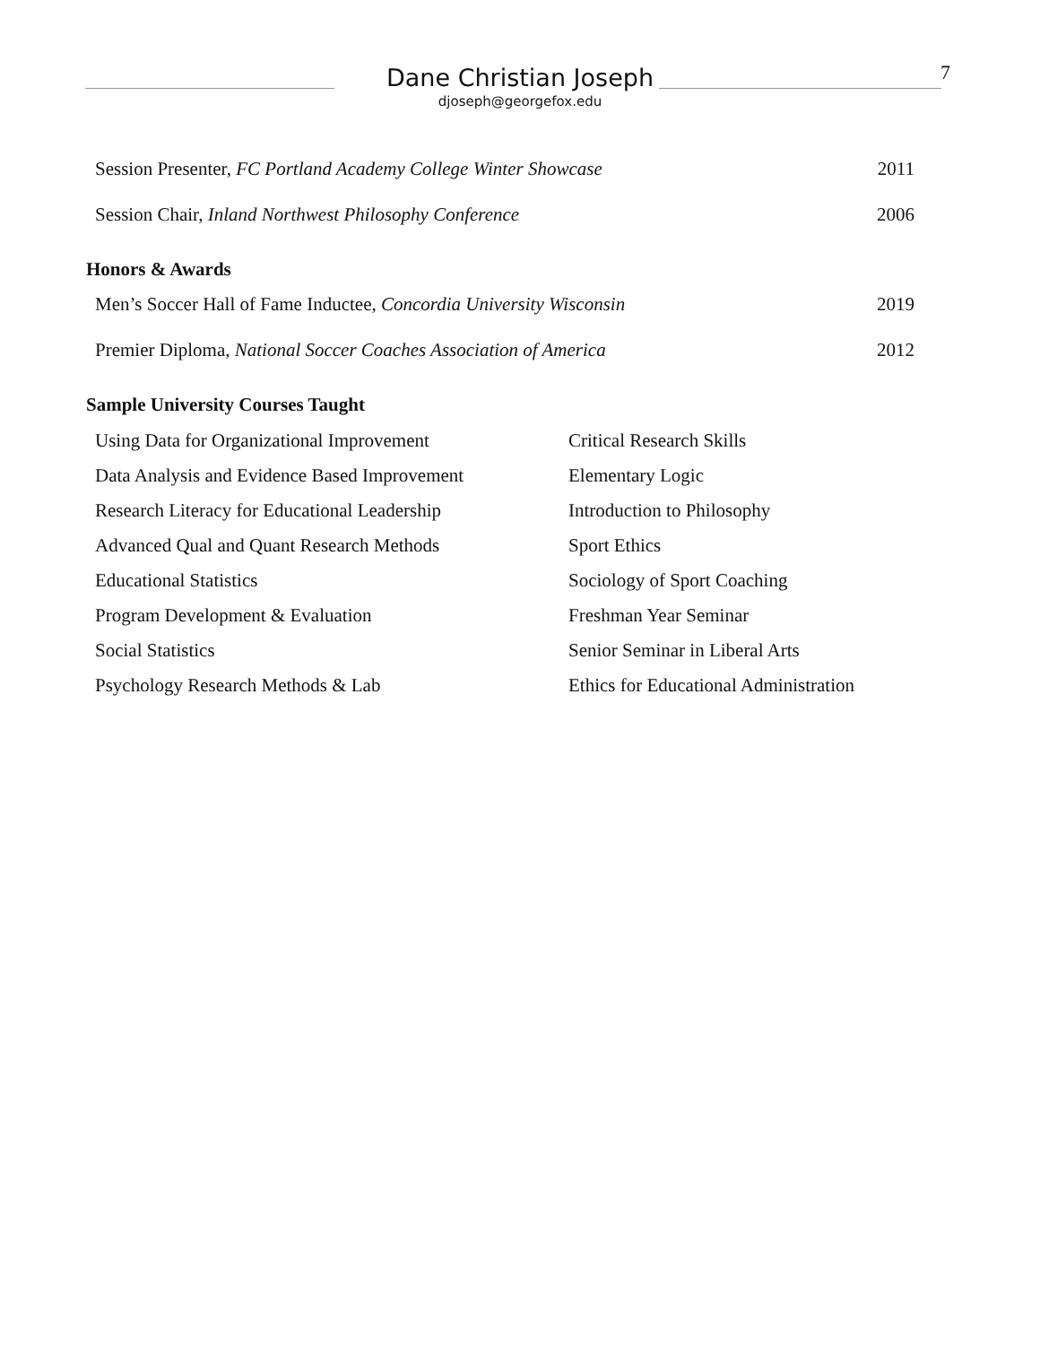Dane Christian Joseph
djoseph@georgefox.edu
7
Session Presenter, FC Portland Academy College Winter Showcase 2011
Session Chair, Inland Northwest Philosophy Conference 2006
Honors & Awards
Men’s Soccer Hall of Fame Inductee, Concordia University Wisconsin 2019
Premier Diploma, National Soccer Coaches Association of America 2012
Sample University Courses Taught
Using Data for Organizational Improvement
Data Analysis and Evidence Based Improvement
Research Literacy for Educational Leadership
Advanced Qual and Quant Research Methods
Educational Statistics
Program Development & Evaluation
Social Statistics
Psychology Research Methods & Lab
Critical Research Skills
Elementary Logic
Introduction to Philosophy
Sport Ethics
Sociology of Sport Coaching
Freshman Year Seminar
Senior Seminar in Liberal Arts
Ethics for Educational Administration